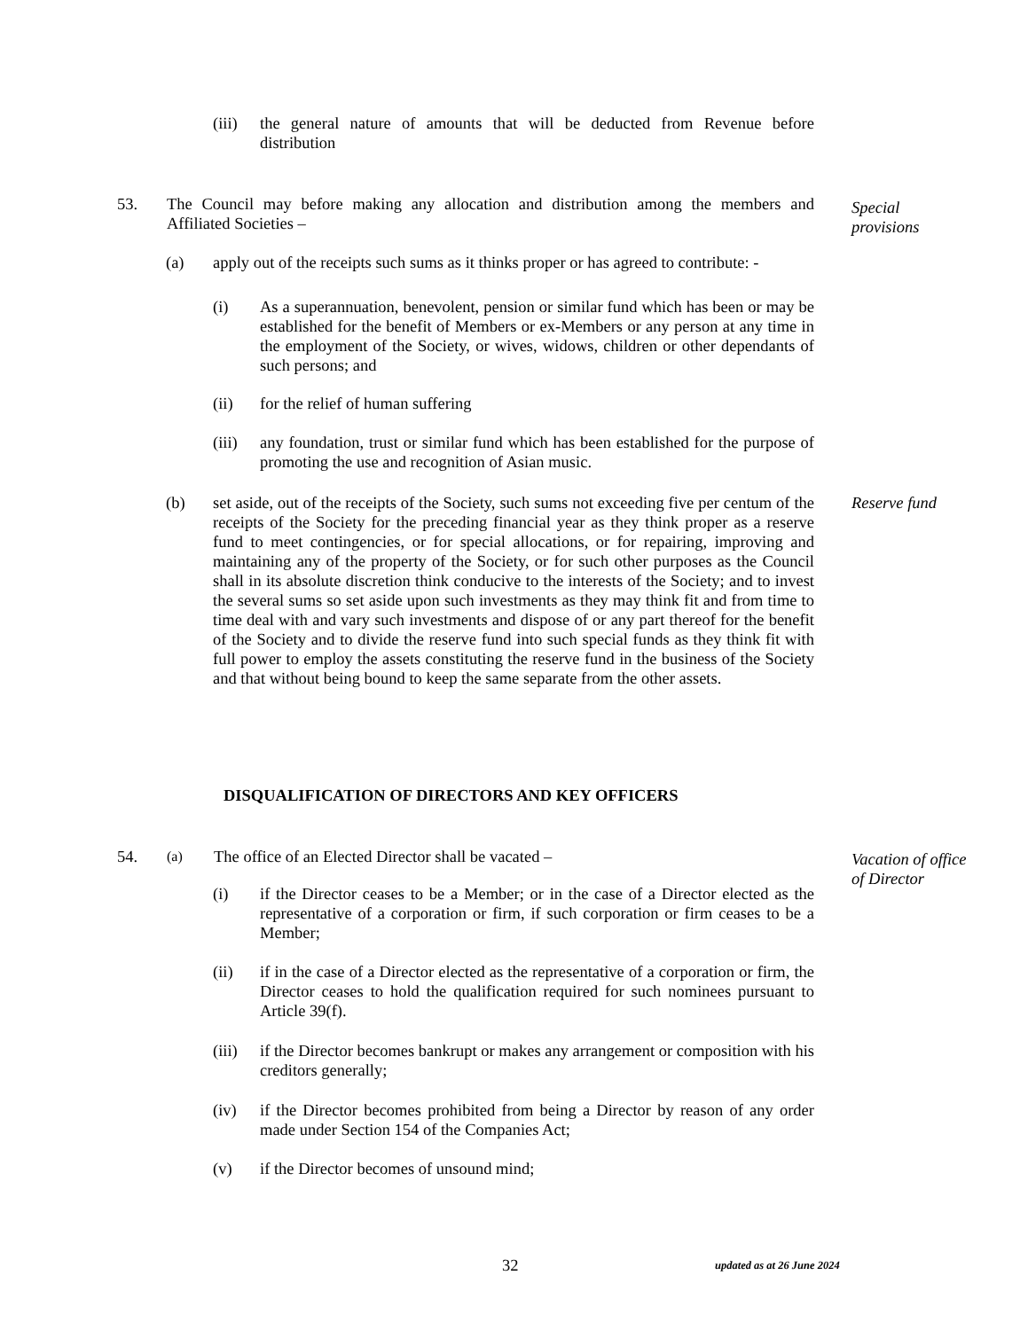(iii)
the general nature of amounts that will be deducted from Revenue before distribution
53. The Council may before making any allocation and distribution among the members and Affiliated Societies –
Special
provisions
(a) apply out of the receipts such sums as it thinks proper or has agreed to contribute: -
(i) As a superannuation, benevolent, pension or similar fund which has been or may be established for the benefit of Members or ex-Members or any person at any time in the employment of the Society, or wives, widows, children or other dependants of such persons; and
(ii) for the relief of human suffering
(iii)
any foundation, trust or similar fund which has been established for the purpose of promoting the use and recognition of Asian music.
(b) set aside, out of the receipts of the Society, such sums not exceeding five per centum of the receipts of the Society for the preceding financial year as they think proper as a reserve fund to meet contingencies, or for special allocations, or for repairing, improving and maintaining any of the property of the Society, or for such other purposes as the Council shall in its absolute discretion think conducive to the interests of the Society; and to invest the several sums so set aside upon such investments as they may think fit and from time to time deal with and vary such investments and dispose of or any part thereof for the benefit of the Society and to divide the reserve fund into such special funds as they think fit with full power to employ the assets constituting the reserve fund in the business of the Society and that without being bound to keep the same separate from the other assets.
Reserve fund
DISQUALIFICATION OF DIRECTORS AND KEY OFFICERS
54.
(a)
The office of an Elected Director shall be vacated –
Vacation of office
of Director
(i) if the Director ceases to be a Member; or in the case of a Director elected as the representative of a corporation or firm, if such corporation or firm ceases to be a Member;
(ii) if in the case of a Director elected as the representative of a corporation or firm, the Director ceases to hold the qualification required for such nominees pursuant to Article 39(f).
(iii)
if the Director becomes bankrupt or makes any arrangement or composition with his creditors generally;
(iv) if the Director becomes prohibited from being a Director by reason of any order made under Section 154 of the Companies Act;
(v) if the Director becomes of unsound mind;
32
updated as at 26 June 2024